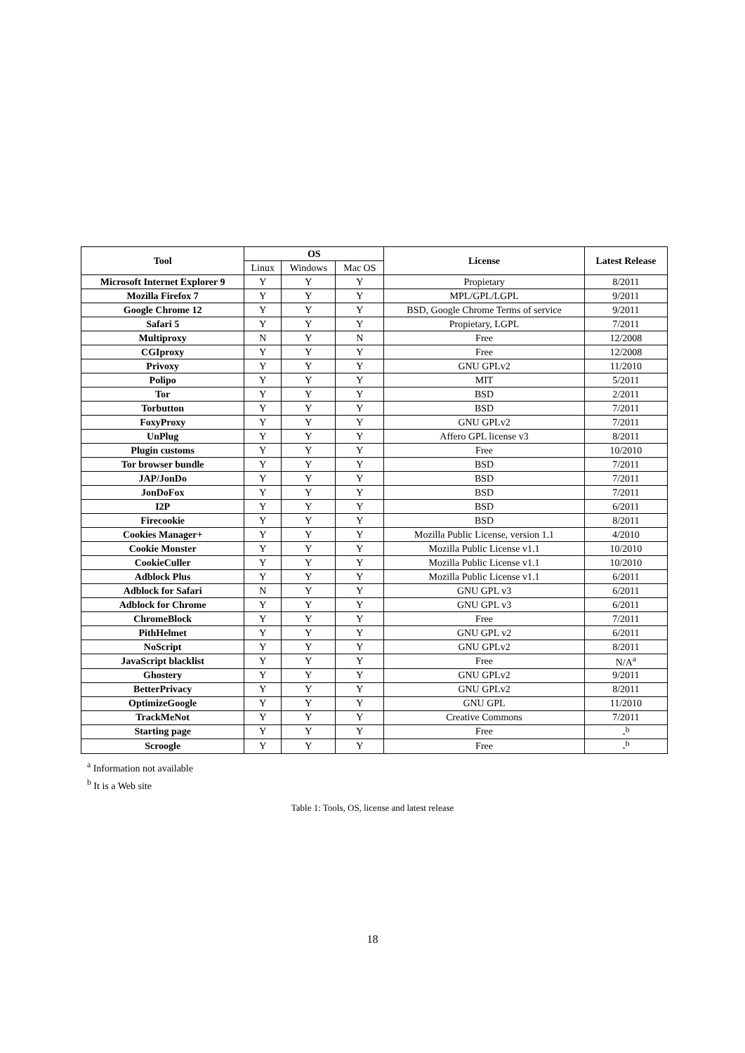| Tool | OS | | | License | Latest Release |
| --- | --- | --- | --- | --- | --- |
| | Linux | Windows | Mac OS | | |
| Microsoft Internet Explorer 9 | Y | Y | Y | Propietary | 8/2011 |
| Mozilla Firefox 7 | Y | Y | Y | MPL/GPL/LGPL | 9/2011 |
| Google Chrome 12 | Y | Y | Y | BSD, Google Chrome Terms of service | 9/2011 |
| Safari 5 | Y | Y | Y | Propietary, LGPL | 7/2011 |
| Multiproxy | N | Y | N | Free | 12/2008 |
| CGIproxy | Y | Y | Y | Free | 12/2008 |
| Privoxy | Y | Y | Y | GNU GPLv2 | 11/2010 |
| Polipo | Y | Y | Y | MIT | 5/2011 |
| Tor | Y | Y | Y | BSD | 2/2011 |
| Torbutton | Y | Y | Y | BSD | 7/2011 |
| FoxyProxy | Y | Y | Y | GNU GPLv2 | 7/2011 |
| UnPlug | Y | Y | Y | Affero GPL license v3 | 8/2011 |
| Plugin customs | Y | Y | Y | Free | 10/2010 |
| Tor browser bundle | Y | Y | Y | BSD | 7/2011 |
| JAP/JonDo | Y | Y | Y | BSD | 7/2011 |
| JonDoFox | Y | Y | Y | BSD | 7/2011 |
| I2P | Y | Y | Y | BSD | 6/2011 |
| Firecookie | Y | Y | Y | BSD | 8/2011 |
| Cookies Manager+ | Y | Y | Y | Mozilla Public License, version 1.1 | 4/2010 |
| Cookie Monster | Y | Y | Y | Mozilla Public License v1.1 | 10/2010 |
| CookieCuller | Y | Y | Y | Mozilla Public License v1.1 | 10/2010 |
| Adblock Plus | Y | Y | Y | Mozilla Public License v1.1 | 6/2011 |
| Adblock for Safari | N | Y | Y | GNU GPL v3 | 6/2011 |
| Adblock for Chrome | Y | Y | Y | GNU GPL v3 | 6/2011 |
| ChromeBlock | Y | Y | Y | Free | 7/2011 |
| PithHelmet | Y | Y | Y | GNU GPL v2 | 6/2011 |
| NoScript | Y | Y | Y | GNU GPLv2 | 8/2011 |
| JavaScript blacklist | Y | Y | Y | Free | N/A<sup>a</sup> |
| Ghostery | Y | Y | Y | GNU GPLv2 | 9/2011 |
| BetterPrivacy | Y | Y | Y | GNU GPLv2 | 8/2011 |
| OptimizeGoogle | Y | Y | Y | GNU GPL | 11/2010 |
| TrackMeNot | Y | Y | Y | Creative Commons | 7/2011 |
| Starting page | Y | Y | Y | Free | -<sup>b</sup> |
| Scroogle | Y | Y | Y | Free | -<sup>b</sup> |
<sup>a</sup> Information not available
<sup>b</sup> It is a Web site
Table 1: Tools, OS, license and latest release
18